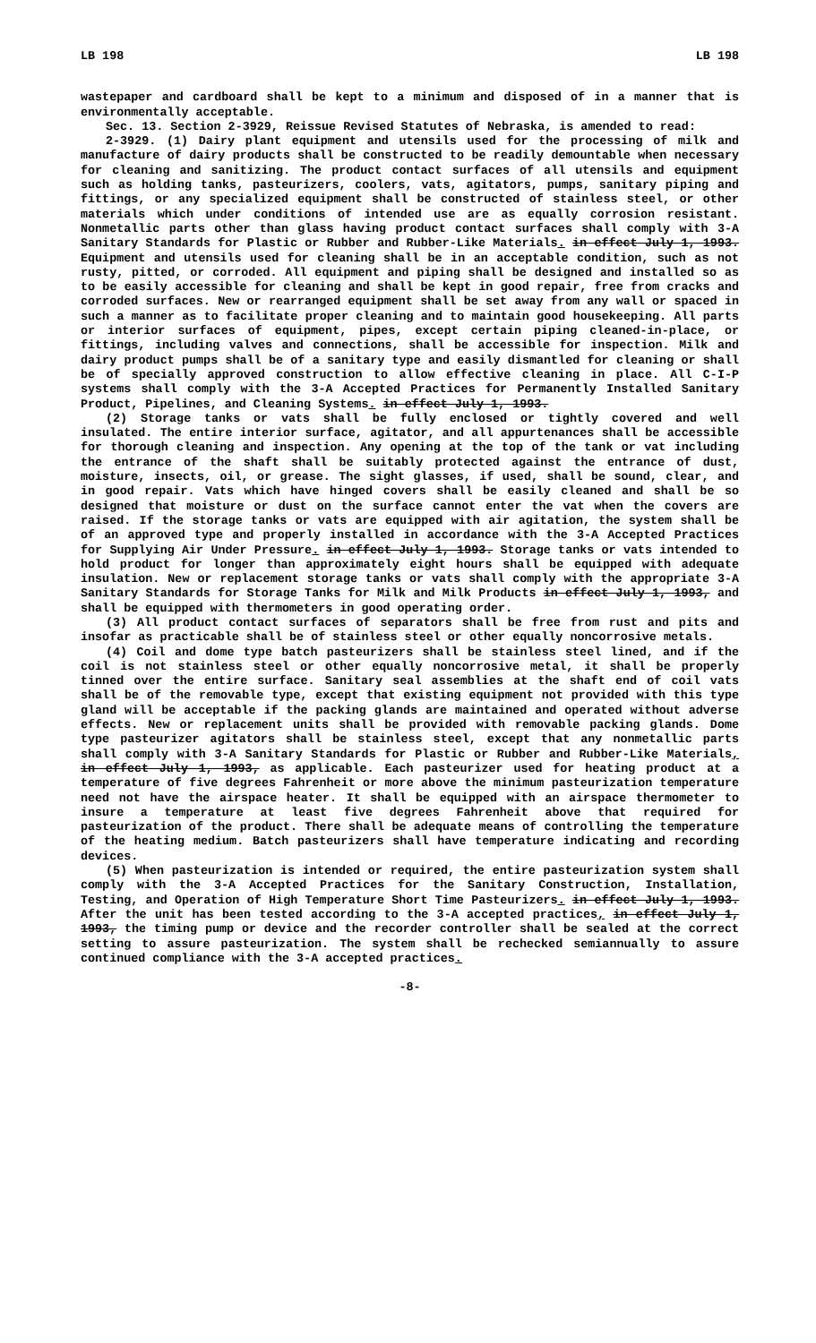LB 198 LB 198
wastepaper and cardboard shall be kept to a minimum and disposed of in a manner that is environmentally acceptable.
Sec. 13. Section 2-3929, Reissue Revised Statutes of Nebraska, is amended to read:
2-3929. (1) Dairy plant equipment and utensils used for the processing of milk and manufacture of dairy products shall be constructed to be readily demountable when necessary for cleaning and sanitizing. The product contact surfaces of all utensils and equipment such as holding tanks, pasteurizers, coolers, vats, agitators, pumps, sanitary piping and fittings, or any specialized equipment shall be constructed of stainless steel, or other materials which under conditions of intended use are as equally corrosion resistant. Nonmetallic parts other than glass having product contact surfaces shall comply with 3-A Sanitary Standards for Plastic or Rubber and Rubber-Like Materials. in effect July 1, 1993. Equipment and utensils used for cleaning shall be in an acceptable condition, such as not rusty, pitted, or corroded. All equipment and piping shall be designed and installed so as to be easily accessible for cleaning and shall be kept in good repair, free from cracks and corroded surfaces. New or rearranged equipment shall be set away from any wall or spaced in such a manner as to facilitate proper cleaning and to maintain good housekeeping. All parts or interior surfaces of equipment, pipes, except certain piping cleaned-in-place, or fittings, including valves and connections, shall be accessible for inspection. Milk and dairy product pumps shall be of a sanitary type and easily dismantled for cleaning or shall be of specially approved construction to allow effective cleaning in place. All C-I-P systems shall comply with the 3-A Accepted Practices for Permanently Installed Sanitary Product, Pipelines, and Cleaning Systems. in effect July 1, 1993.
(2) Storage tanks or vats shall be fully enclosed or tightly covered and well insulated. The entire interior surface, agitator, and all appurtenances shall be accessible for thorough cleaning and inspection. Any opening at the top of the tank or vat including the entrance of the shaft shall be suitably protected against the entrance of dust, moisture, insects, oil, or grease. The sight glasses, if used, shall be sound, clear, and in good repair. Vats which have hinged covers shall be easily cleaned and shall be so designed that moisture or dust on the surface cannot enter the vat when the covers are raised. If the storage tanks or vats are equipped with air agitation, the system shall be of an approved type and properly installed in accordance with the 3-A Accepted Practices for Supplying Air Under Pressure. in effect July 1, 1993. Storage tanks or vats intended to hold product for longer than approximately eight hours shall be equipped with adequate insulation. New or replacement storage tanks or vats shall comply with the appropriate 3-A Sanitary Standards for Storage Tanks for Milk and Milk Products in effect July 1, 1993, and shall be equipped with thermometers in good operating order.
(3) All product contact surfaces of separators shall be free from rust and pits and insofar as practicable shall be of stainless steel or other equally noncorrosive metals.
(4) Coil and dome type batch pasteurizers shall be stainless steel lined, and if the coil is not stainless steel or other equally noncorrosive metal, it shall be properly tinned over the entire surface. Sanitary seal assemblies at the shaft end of coil vats shall be of the removable type, except that existing equipment not provided with this type gland will be acceptable if the packing glands are maintained and operated without adverse effects. New or replacement units shall be provided with removable packing glands. Dome type pasteurizer agitators shall be stainless steel, except that any nonmetallic parts shall comply with 3-A Sanitary Standards for Plastic or Rubber and Rubber-Like Materials, in effect July 1, 1993, as applicable. Each pasteurizer used for heating product at a temperature of five degrees Fahrenheit or more above the minimum pasteurization temperature need not have the airspace heater. It shall be equipped with an airspace thermometer to insure a temperature at least five degrees Fahrenheit above that required for pasteurization of the product. There shall be adequate means of controlling the temperature of the heating medium. Batch pasteurizers shall have temperature indicating and recording devices.
(5) When pasteurization is intended or required, the entire pasteurization system shall comply with the 3-A Accepted Practices for the Sanitary Construction, Installation, Testing, and Operation of High Temperature Short Time Pasteurizers. in effect July 1, 1993. After the unit has been tested according to the 3-A accepted practices, in effect July 1, 1993, the timing pump or device and the recorder controller shall be sealed at the correct setting to assure pasteurization. The system shall be rechecked semiannually to assure continued compliance with the 3-A accepted practices.
-8-